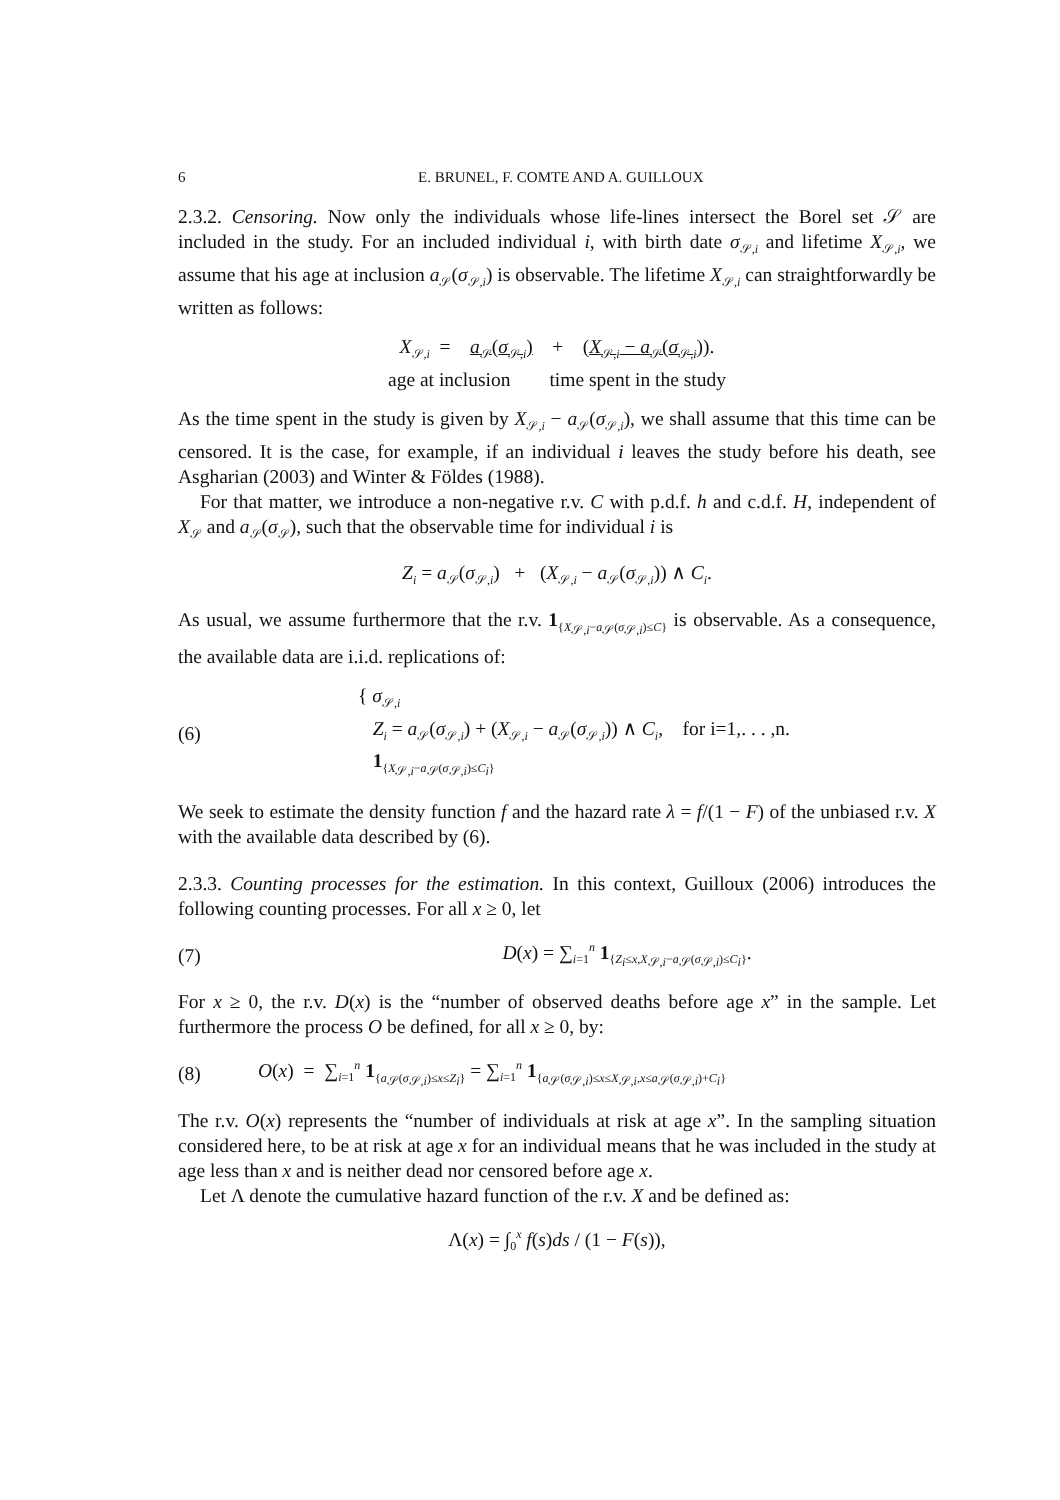6 E. BRUNEL, F. COMTE AND A. GUILLOUX
2.3.2. Censoring. Now only the individuals whose life-lines intersect the Borel set 𝒮 are included in the study. For an included individual i, with birth date σ<sub>𝒮,i</sub> and lifetime X<sub>𝒮,i</sub>, we assume that his age at inclusion a<sub>𝒮</sub>(σ<sub>𝒮,i</sub>) is observable. The lifetime X<sub>𝒮,i</sub> can straightforwardly be written as follows:
X<sub>𝒮,i</sub> = a<sub>𝒮</sub>(σ<sub>𝒮,i</sub>) + (X<sub>𝒮,i</sub> − a<sub>𝒮</sub>(σ<sub>𝒮,i</sub>)).
age at inclusion time spent in the study
As the time spent in the study is given by X<sub>𝒮,i</sub> − a<sub>𝒮</sub>(σ<sub>𝒮,i</sub>), we shall assume that this time can be censored. It is the case, for example, if an individual i leaves the study before his death, see Asgharian (2003) and Winter & Földes (1988).
For that matter, we introduce a non-negative r.v. C with p.d.f. h and c.d.f. H, independent of X<sub>𝒮</sub> and a<sub>𝒮</sub>(σ<sub>𝒮</sub>), such that the observable time for individual i is
Z<sub>i</sub> = a<sub>𝒮</sub>(σ<sub>𝒮,i</sub>) + (X<sub>𝒮,i</sub> − a<sub>𝒮</sub>(σ<sub>𝒮,i</sub>)) ∧ C<sub>i</sub>.
As usual, we assume furthermore that the r.v. 1<sub>{X<sub>𝒮,i</sub>−a<sub>𝒮</sub>(σ<sub>𝒮,i</sub>)≤C}</sub> is observable. As a consequence, the available data are i.i.d. replications of:
(6) { σ<sub>𝒮,i</sub>
Z<sub>i</sub> = a<sub>𝒮</sub>(σ<sub>𝒮,i</sub>) + (X<sub>𝒮,i</sub> − a<sub>𝒮</sub>(σ<sub>𝒮,i</sub>)) ∧ C<sub>i</sub>, for i=1,. . . ,n.
1<sub>{X<sub>𝒮,i</sub>−a<sub>𝒮</sub>(σ<sub>𝒮,i</sub>)≤C<sub>i</sub>}</sub>
We seek to estimate the density function f and the hazard rate λ = f/(1 − F) of the unbiased r.v. X with the available data described by (6).
2.3.3. Counting processes for the estimation. In this context, Guilloux (2006) introduces the following counting processes. For all x ≥ 0, let
(7) D(x) = ∑<sub>i=1</sub><sup>n</sup> 1<sub>{Z<sub>i</sub>≤x,X<sub>𝒮,i</sub>−a<sub>𝒮</sub>(σ<sub>𝒮,i</sub>)≤C<sub>i</sub>}</sub>.
For x ≥ 0, the r.v. D(x) is the “number of observed deaths before age x” in the sample. Let furthermore the process O be defined, for all x ≥ 0, by:
(8) O(x) = ∑<sub>i=1</sub><sup>n</sup> 1<sub>{a<sub>𝒮</sub>(σ<sub>𝒮,i</sub>)≤x≤Z<sub>i</sub>}</sub> = ∑<sub>i=1</sub><sup>n</sup> 1<sub>{a<sub>𝒮</sub>(σ<sub>𝒮,i</sub>)≤x≤X<sub>𝒮,i</sub>,x≤a<sub>𝒮</sub>(σ<sub>𝒮,i</sub>)+C<sub>i</sub>}</sub>
The r.v. O(x) represents the “number of individuals at risk at age x”. In the sampling situation considered here, to be at risk at age x for an individual means that he was included in the study at age less than x and is neither dead nor censored before age x.
Let Λ denote the cumulative hazard function of the r.v. X and be defined as:
Λ(x) = ∫<sub>0</sub><sup>x</sup> f(s)ds / (1 − F(s)),